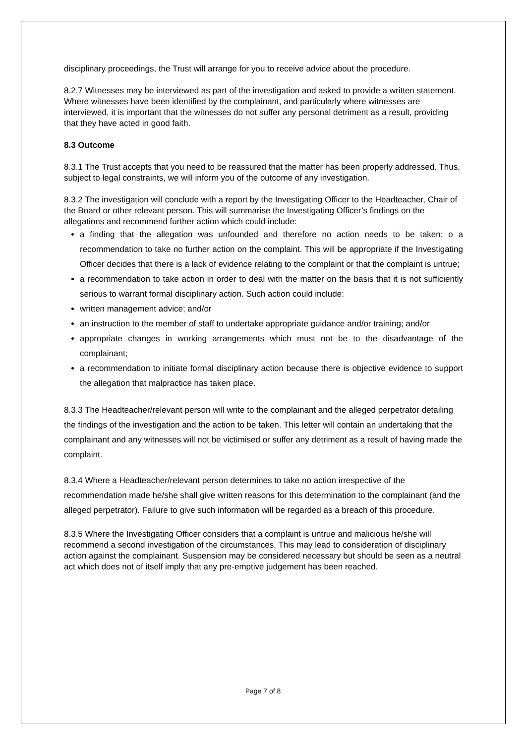disciplinary proceedings, the Trust will arrange for you to receive advice about the procedure.
8.2.7 Witnesses may be interviewed as part of the investigation and asked to provide a written statement. Where witnesses have been identified by the complainant, and particularly where witnesses are interviewed, it is important that the witnesses do not suffer any personal detriment as a result, providing that they have acted in good faith.
8.3 Outcome
8.3.1 The Trust accepts that you need to be reassured that the matter has been properly addressed. Thus, subject to legal constraints, we will inform you of the outcome of any investigation.
8.3.2 The investigation will conclude with a report by the Investigating Officer to the Headteacher, Chair of the Board or other relevant person. This will summarise the Investigating Officer’s findings on the allegations and recommend further action which could include:
a finding that the allegation was unfounded and therefore no action needs to be taken; o a recommendation to take no further action on the complaint. This will be appropriate if the Investigating Officer decides that there is a lack of evidence relating to the complaint or that the complaint is untrue;
a recommendation to take action in order to deal with the matter on the basis that it is not sufficiently serious to warrant formal disciplinary action. Such action could include:
written management advice; and/or
an instruction to the member of staff to undertake appropriate guidance and/or training; and/or
appropriate changes in working arrangements which must not be to the disadvantage of the complainant;
a recommendation to initiate formal disciplinary action because there is objective evidence to support the allegation that malpractice has taken place.
8.3.3 The Headteacher/relevant person will write to the complainant and the alleged perpetrator detailing the findings of the investigation and the action to be taken. This letter will contain an undertaking that the complainant and any witnesses will not be victimised or suffer any detriment as a result of having made the complaint.
8.3.4 Where a Headteacher/relevant person determines to take no action irrespective of the recommendation made he/she shall give written reasons for this determination to the complainant (and the alleged perpetrator). Failure to give such information will be regarded as a breach of this procedure.
8.3.5 Where the Investigating Officer considers that a complaint is untrue and malicious he/she will recommend a second investigation of the circumstances. This may lead to consideration of disciplinary action against the complainant. Suspension may be considered necessary but should be seen as a neutral act which does not of itself imply that any pre-emptive judgement has been reached.
Page 7 of 8